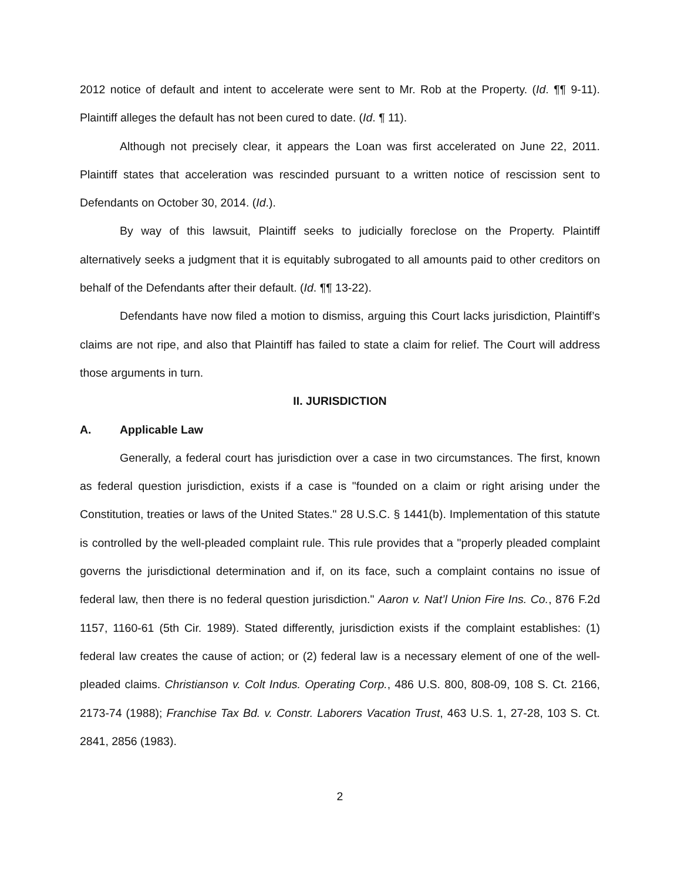2012 notice of default and intent to accelerate were sent to Mr. Rob at the Property. (Id. ¶¶ 9-11). Plaintiff alleges the default has not been cured to date. (Id. ¶ 11).
Although not precisely clear, it appears the Loan was first accelerated on June 22, 2011. Plaintiff states that acceleration was rescinded pursuant to a written notice of rescission sent to Defendants on October 30, 2014. (Id.).
By way of this lawsuit, Plaintiff seeks to judicially foreclose on the Property. Plaintiff alternatively seeks a judgment that it is equitably subrogated to all amounts paid to other creditors on behalf of the Defendants after their default. (Id. ¶¶ 13-22).
Defendants have now filed a motion to dismiss, arguing this Court lacks jurisdiction, Plaintiff’s claims are not ripe, and also that Plaintiff has failed to state a claim for relief. The Court will address those arguments in turn.
II. JURISDICTION
A. Applicable Law
Generally, a federal court has jurisdiction over a case in two circumstances. The first, known as federal question jurisdiction, exists if a case is "founded on a claim or right arising under the Constitution, treaties or laws of the United States." 28 U.S.C. § 1441(b). Implementation of this statute is controlled by the well-pleaded complaint rule. This rule provides that a "properly pleaded complaint governs the jurisdictional determination and if, on its face, such a complaint contains no issue of federal law, then there is no federal question jurisdiction." Aaron v. Nat’l Union Fire Ins. Co., 876 F.2d 1157, 1160-61 (5th Cir. 1989). Stated differently, jurisdiction exists if the complaint establishes: (1) federal law creates the cause of action; or (2) federal law is a necessary element of one of the well-pleaded claims. Christianson v. Colt Indus. Operating Corp., 486 U.S. 800, 808-09, 108 S. Ct. 2166, 2173-74 (1988); Franchise Tax Bd. v. Constr. Laborers Vacation Trust, 463 U.S. 1, 27-28, 103 S. Ct. 2841, 2856 (1983).
2